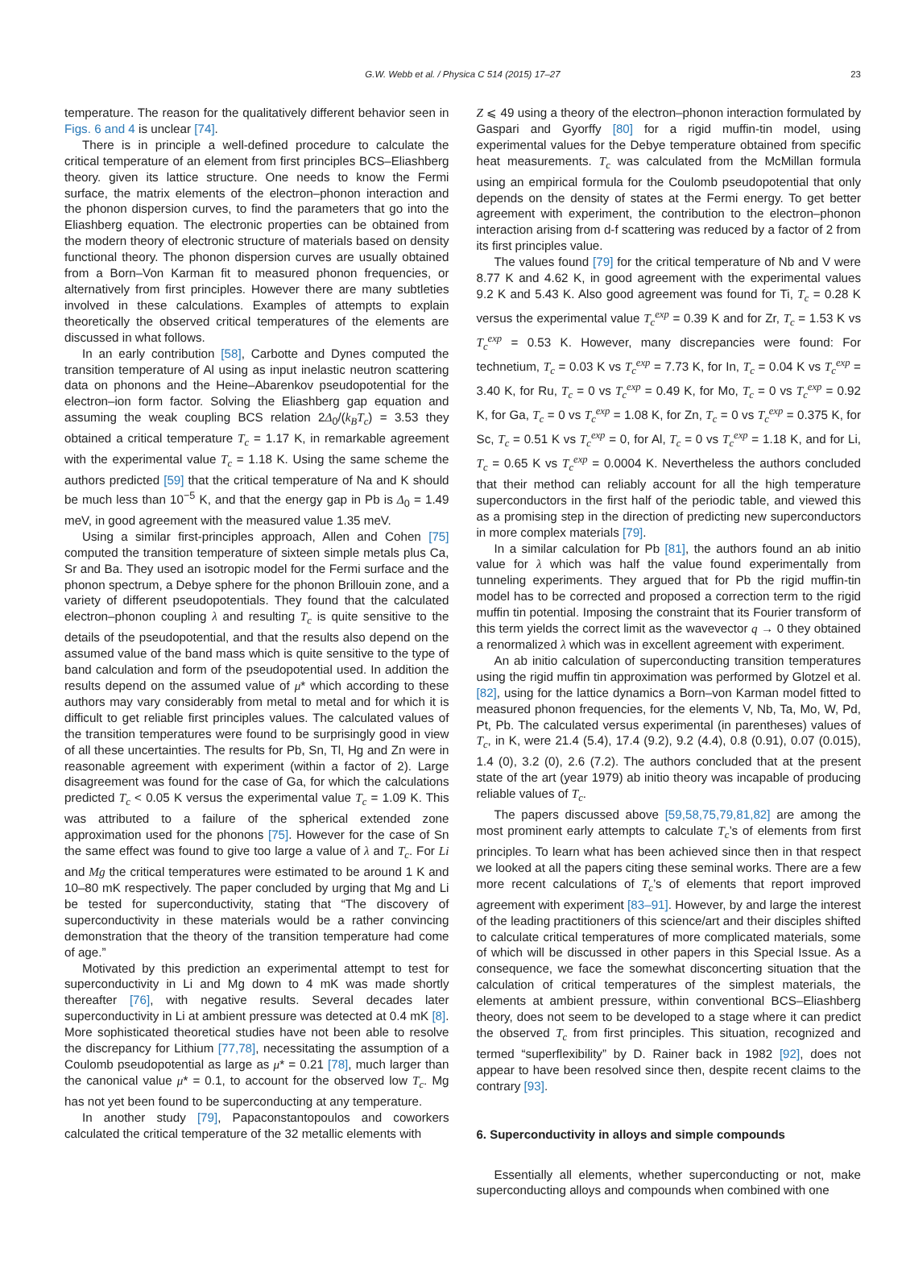G.W. Webb et al. / Physica C 514 (2015) 17–27 23
temperature. The reason for the qualitatively different behavior seen in Figs. 6 and 4 is unclear [74].
There is in principle a well-defined procedure to calculate the critical temperature of an element from first principles BCS–Eliashberg theory. given its lattice structure. One needs to know the Fermi surface, the matrix elements of the electron–phonon interaction and the phonon dispersion curves, to find the parameters that go into the Eliashberg equation. The electronic properties can be obtained from the modern theory of electronic structure of materials based on density functional theory. The phonon dispersion curves are usually obtained from a Born–Von Karman fit to measured phonon frequencies, or alternatively from first principles. However there are many subtleties involved in these calculations. Examples of attempts to explain theoretically the observed critical temperatures of the elements are discussed in what follows.
In an early contribution [58], Carbotte and Dynes computed the transition temperature of Al using as input inelastic neutron scattering data on phonons and the Heine–Abarenkov pseudopotential for the electron–ion form factor. Solving the Eliashberg gap equation and assuming the weak coupling BCS relation 2Δ<sub>0</sub>/(k<sub>B</sub>T<sub>c</sub>) = 3.53 they obtained a critical temperature T<sub>c</sub> = 1.17 K, in remarkable agreement with the experimental value T<sub>c</sub> = 1.18 K. Using the same scheme the authors predicted [59] that the critical temperature of Na and K should be much less than 10<sup>−5</sup> K, and that the energy gap in Pb is Δ<sub>0</sub> = 1.49 meV, in good agreement with the measured value 1.35 meV.
Using a similar first-principles approach, Allen and Cohen [75] computed the transition temperature of sixteen simple metals plus Ca, Sr and Ba. They used an isotropic model for the Fermi surface and the phonon spectrum, a Debye sphere for the phonon Brillouin zone, and a variety of different pseudopotentials. They found that the calculated electron–phonon coupling λ and resulting T<sub>c</sub> is quite sensitive to the details of the pseudopotential, and that the results also depend on the assumed value of the band mass which is quite sensitive to the type of band calculation and form of the pseudopotential used. In addition the results depend on the assumed value of μ* which according to these authors may vary considerably from metal to metal and for which it is difficult to get reliable first principles values. The calculated values of the transition temperatures were found to be surprisingly good in view of all these uncertainties. The results for Pb, Sn, Tl, Hg and Zn were in reasonable agreement with experiment (within a factor of 2). Large disagreement was found for the case of Ga, for which the calculations predicted T<sub>c</sub> < 0.05 K versus the experimental value T<sub>c</sub> = 1.09 K. This was attributed to a failure of the spherical extended zone approximation used for the phonons [75]. However for the case of Sn the same effect was found to give too large a value of λ and T<sub>c</sub>. For Li and Mg the critical temperatures were estimated to be around 1 K and 10–80 mK respectively. The paper concluded by urging that Mg and Li be tested for superconductivity, stating that “The discovery of superconductivity in these materials would be a rather convincing demonstration that the theory of the transition temperature had come of age.”
Motivated by this prediction an experimental attempt to test for superconductivity in Li and Mg down to 4 mK was made shortly thereafter [76], with negative results. Several decades later superconductivity in Li at ambient pressure was detected at 0.4 mK [8]. More sophisticated theoretical studies have not been able to resolve the discrepancy for Lithium [77,78], necessitating the assumption of a Coulomb pseudopotential as large as μ* = 0.21 [78], much larger than the canonical value μ* = 0.1, to account for the observed low T<sub>c</sub>. Mg has not yet been found to be superconducting at any temperature.
In another study [79], Papaconstantopoulos and coworkers calculated the critical temperature of the 32 metallic elements with
Z ⩽ 49 using a theory of the electron–phonon interaction formulated by Gaspari and Gyorffy [80] for a rigid muffin-tin model, using experimental values for the Debye temperature obtained from specific heat measurements. T<sub>c</sub> was calculated from the McMillan formula using an empirical formula for the Coulomb pseudopotential that only depends on the density of states at the Fermi energy. To get better agreement with experiment, the contribution to the electron–phonon interaction arising from d-f scattering was reduced by a factor of 2 from its first principles value.
The values found [79] for the critical temperature of Nb and V were 8.77 K and 4.62 K, in good agreement with the experimental values 9.2 K and 5.43 K. Also good agreement was found for Ti, T<sub>c</sub> = 0.28 K versus the experimental value T<sub>c</sub><sup>exp</sup> = 0.39 K and for Zr, T<sub>c</sub> = 1.53 K vs T<sub>c</sub><sup>exp</sup> = 0.53 K. However, many discrepancies were found: For technetium, T<sub>c</sub> = 0.03 K vs T<sub>c</sub><sup>exp</sup> = 7.73 K, for In, T<sub>c</sub> = 0.04 K vs T<sub>c</sub><sup>exp</sup> = 3.40 K, for Ru, T<sub>c</sub> = 0 vs T<sub>c</sub><sup>exp</sup> = 0.49 K, for Mo, T<sub>c</sub> = 0 vs T<sub>c</sub><sup>exp</sup> = 0.92 K, for Ga, T<sub>c</sub> = 0 vs T<sub>c</sub><sup>exp</sup> = 1.08 K, for Zn, T<sub>c</sub> = 0 vs T<sub>c</sub><sup>exp</sup> = 0.375 K, for Sc, T<sub>c</sub> = 0.51 K vs T<sub>c</sub><sup>exp</sup> = 0, for Al, T<sub>c</sub> = 0 vs T<sub>c</sub><sup>exp</sup> = 1.18 K, and for Li, T<sub>c</sub> = 0.65 K vs T<sub>c</sub><sup>exp</sup> = 0.0004 K. Nevertheless the authors concluded that their method can reliably account for all the high temperature superconductors in the first half of the periodic table, and viewed this as a promising step in the direction of predicting new superconductors in more complex materials [79].
In a similar calculation for Pb [81], the authors found an ab initio value for λ which was half the value found experimentally from tunneling experiments. They argued that for Pb the rigid muffin-tin model has to be corrected and proposed a correction term to the rigid muffin tin potential. Imposing the constraint that its Fourier transform of this term yields the correct limit as the wavevector q → 0 they obtained a renormalized λ which was in excellent agreement with experiment.
An ab initio calculation of superconducting transition temperatures using the rigid muffin tin approximation was performed by Glotzel et al. [82], using for the lattice dynamics a Born–von Karman model fitted to measured phonon frequencies, for the elements V, Nb, Ta, Mo, W, Pd, Pt, Pb. The calculated versus experimental (in parentheses) values of T<sub>c</sub>, in K, were 21.4 (5.4), 17.4 (9.2), 9.2 (4.4), 0.8 (0.91), 0.07 (0.015), 1.4 (0), 3.2 (0), 2.6 (7.2). The authors concluded that at the present state of the art (year 1979) ab initio theory was incapable of producing reliable values of T<sub>c</sub>.
The papers discussed above [59,58,75,79,81,82] are among the most prominent early attempts to calculate T<sub>c</sub>’s of elements from first principles. To learn what has been achieved since then in that respect we looked at all the papers citing these seminal works. There are a few more recent calculations of T<sub>c</sub>’s of elements that report improved agreement with experiment [83–91]. However, by and large the interest of the leading practitioners of this science/art and their disciples shifted to calculate critical temperatures of more complicated materials, some of which will be discussed in other papers in this Special Issue. As a consequence, we face the somewhat disconcerting situation that the calculation of critical temperatures of the simplest materials, the elements at ambient pressure, within conventional BCS–Eliashberg theory, does not seem to be developed to a stage where it can predict the observed T<sub>c</sub> from first principles. This situation, recognized and termed “superflexibility” by D. Rainer back in 1982 [92], does not appear to have been resolved since then, despite recent claims to the contrary [93].
6. Superconductivity in alloys and simple compounds
Essentially all elements, whether superconducting or not, make superconducting alloys and compounds when combined with one